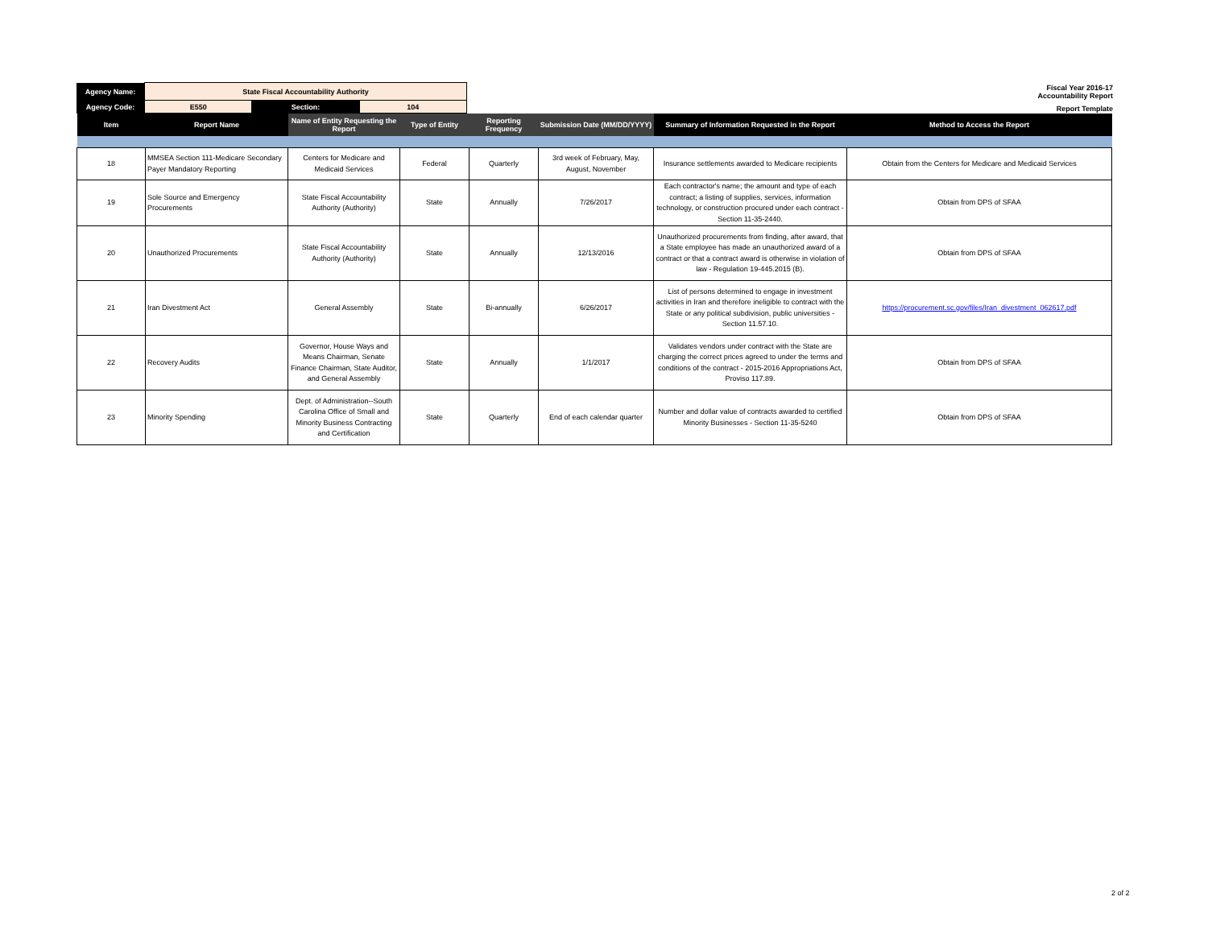| Agency Name: | State Fiscal Accountability Authority | | | Fiscal Year 2016-17 Accountability Report |
| Agency Code: | E550 | Section: | 104 | Report Template |
| Item | Report Name | Name of Entity Requesting the Report | Type of Entity | Reporting Frequency | Submission Date (MM/DD/YYYY) | Summary of Information Requested in the Report | Method to Access the Report |
| --- | --- | --- | --- | --- | --- | --- | --- |
| 18 | MMSEA Section 111-Medicare Secondary Payer Mandatory Reporting | Centers for Medicare and Medicaid Services | Federal | Quarterly | 3rd week of February, May, August, November | Insurance settlements awarded to Medicare recipients | Obtain from the Centers for Medicare and Medicaid Services |
| 19 | Sole Source and Emergency Procurements | State Fiscal Accountability Authority (Authority) | State | Annually | 7/26/2017 | Each contractor's name; the amount and type of each contract; a listing of supplies, services, information technology, or construction procured under each contract - Section 11-35-2440. | Obtain from DPS of SFAA |
| 20 | Unauthorized Procurements | State Fiscal Accountability Authority (Authority) | State | Annually | 12/13/2016 | Unauthorized procurements from finding, after award, that a State employee has made an unauthorized award of a contract or that a contract award is otherwise in violation of law - Regulation 19-445.2015 (B). | Obtain from DPS of SFAA |
| 21 | Iran Divestment Act | General Assembly | State | Bi-annually | 6/26/2017 | List of persons determined to engage in investment activities in Iran and therefore ineligible to contract with the State or any political subdivision, public universities - Section 11.57.10. | https://procurement.sc.gov/files/Iran_divestment_062617.pdf |
| 22 | Recovery Audits | Governor, House Ways and Means Chairman, Senate Finance Chairman, State Auditor, and General Assembly | State | Annually | 1/1/2017 | Validates vendors under contract with the State are charging the correct prices agreed to under the terms and conditions of the contract - 2015-2016 Appropriations Act, Proviso 117.89. | Obtain from DPS of SFAA |
| 23 | Minority Spending | Dept. of Administration--South Carolina Office of Small and Minority Business Contracting and Certification | State | Quarterly | End of each calendar quarter | Number and dollar value of contracts awarded to certified Minority Businesses - Section 11-35-5240 | Obtain from DPS of SFAA |
2 of 2